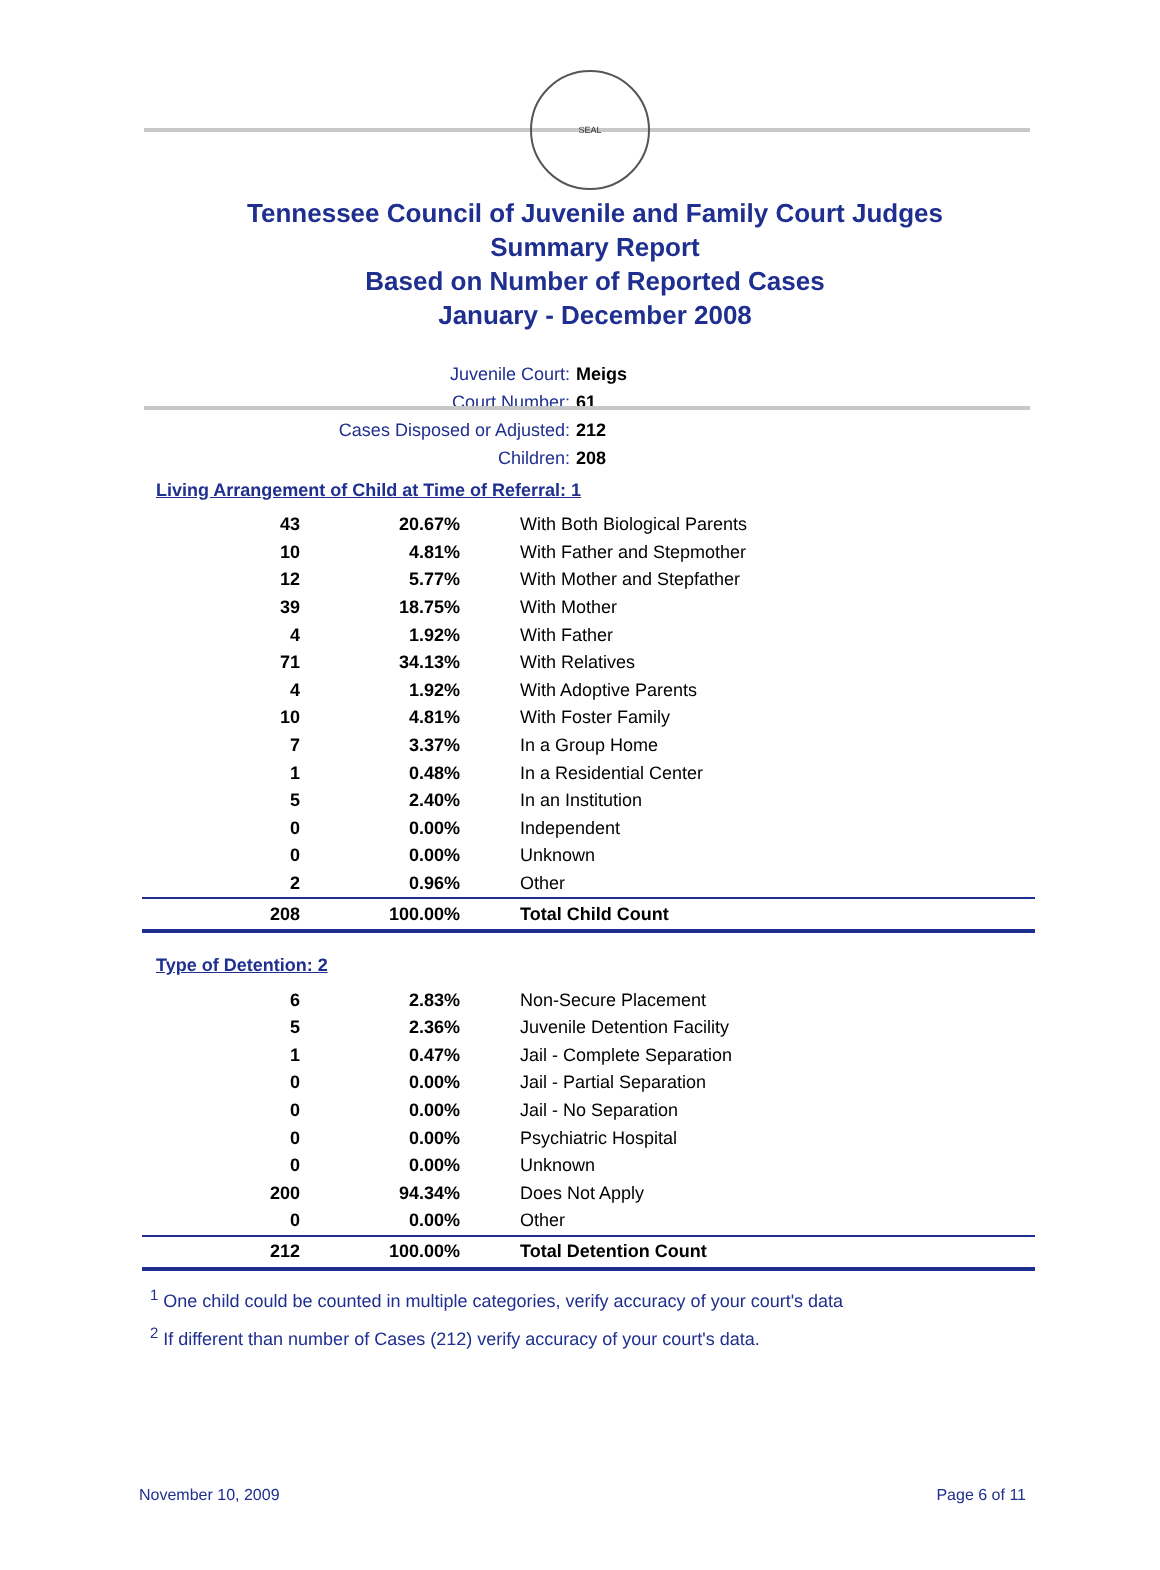SEAL
Tennessee Council of Juvenile and Family Court Judges
Summary Report
Based on Number of Reported Cases
January - December 2008
Juvenile Court: Meigs
Court Number: 61
Cases Disposed or Adjusted: 212
Children: 208
Living Arrangement of Child at Time of Referral: 1
| 43 | 20.67% | With Both Biological Parents |
| 10 | 4.81% | With Father and Stepmother |
| 12 | 5.77% | With Mother and Stepfather |
| 39 | 18.75% | With Mother |
| 4 | 1.92% | With Father |
| 71 | 34.13% | With Relatives |
| 4 | 1.92% | With Adoptive Parents |
| 10 | 4.81% | With Foster Family |
| 7 | 3.37% | In a Group Home |
| 1 | 0.48% | In a Residential Center |
| 5 | 2.40% | In an Institution |
| 0 | 0.00% | Independent |
| 0 | 0.00% | Unknown |
| 2 | 0.96% | Other |
| 208 | 100.00% | Total Child Count |
Type of Detention: 2
| 6 | 2.83% | Non-Secure Placement |
| 5 | 2.36% | Juvenile Detention Facility |
| 1 | 0.47% | Jail - Complete Separation |
| 0 | 0.00% | Jail - Partial Separation |
| 0 | 0.00% | Jail - No Separation |
| 0 | 0.00% | Psychiatric Hospital |
| 0 | 0.00% | Unknown |
| 200 | 94.34% | Does Not Apply |
| 0 | 0.00% | Other |
| 212 | 100.00% | Total Detention Count |
<sup>1</sup> One child could be counted in multiple categories, verify accuracy of your court's data
<sup>2</sup> If different than number of Cases (212) verify accuracy of your court's data.
November 10, 2009 Page 6 of 11